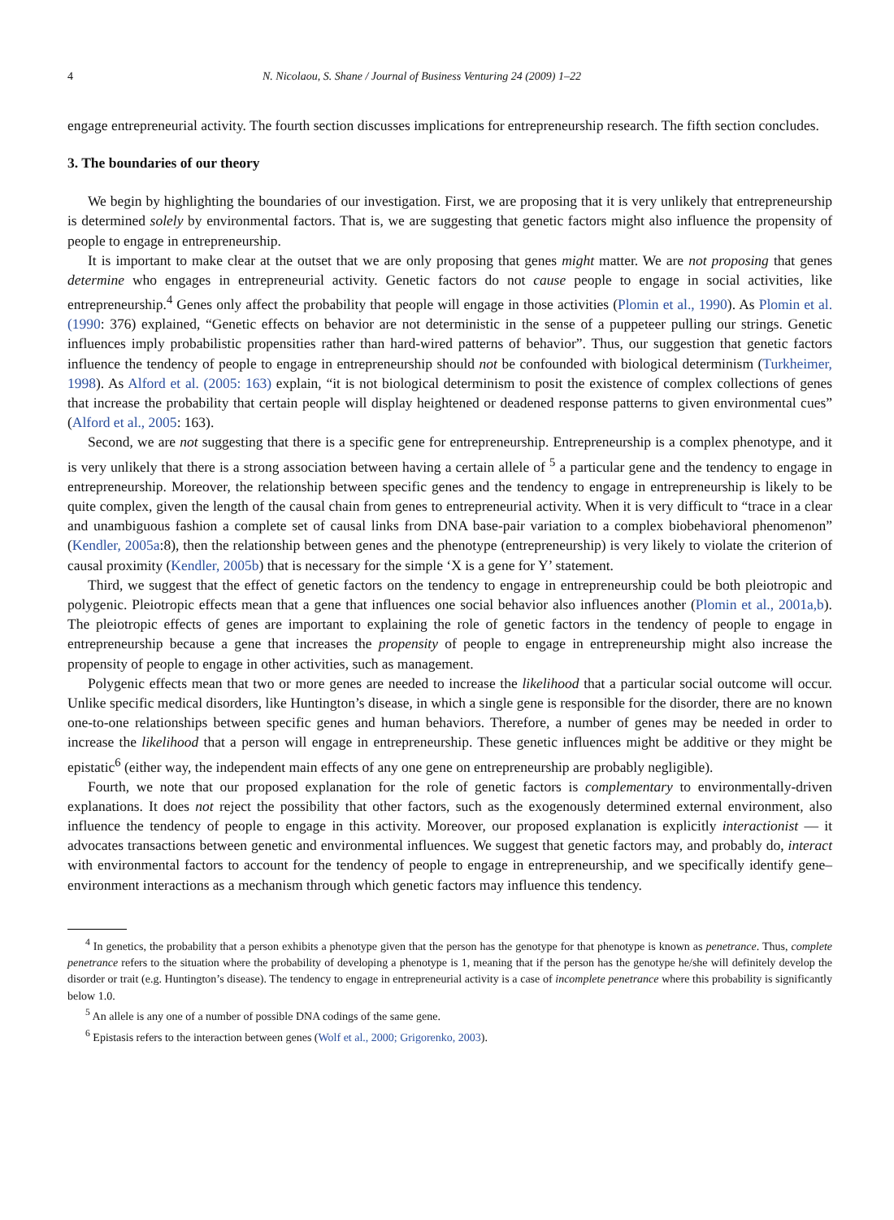4 N. Nicolaou, S. Shane / Journal of Business Venturing 24 (2009) 1–22
engage entrepreneurial activity. The fourth section discusses implications for entrepreneurship research. The fifth section concludes.
3. The boundaries of our theory
We begin by highlighting the boundaries of our investigation. First, we are proposing that it is very unlikely that entrepreneurship is determined solely by environmental factors. That is, we are suggesting that genetic factors might also influence the propensity of people to engage in entrepreneurship.
It is important to make clear at the outset that we are only proposing that genes might matter. We are not proposing that genes determine who engages in entrepreneurial activity. Genetic factors do not cause people to engage in social activities, like entrepreneurship.<sup>4</sup> Genes only affect the probability that people will engage in those activities (Plomin et al., 1990). As Plomin et al. (1990: 376) explained, “Genetic effects on behavior are not deterministic in the sense of a puppeteer pulling our strings. Genetic influences imply probabilistic propensities rather than hard-wired patterns of behavior”. Thus, our suggestion that genetic factors influence the tendency of people to engage in entrepreneurship should not be confounded with biological determinism (Turkheimer, 1998). As Alford et al. (2005: 163) explain, “it is not biological determinism to posit the existence of complex collections of genes that increase the probability that certain people will display heightened or deadened response patterns to given environmental cues” (Alford et al., 2005: 163).
Second, we are not suggesting that there is a specific gene for entrepreneurship. Entrepreneurship is a complex phenotype, and it is very unlikely that there is a strong association between having a certain allele of <sup>5</sup> a particular gene and the tendency to engage in entrepreneurship. Moreover, the relationship between specific genes and the tendency to engage in entrepreneurship is likely to be quite complex, given the length of the causal chain from genes to entrepreneurial activity. When it is very difficult to “trace in a clear and unambiguous fashion a complete set of causal links from DNA base-pair variation to a complex biobehavioral phenomenon” (Kendler, 2005a:8), then the relationship between genes and the phenotype (entrepreneurship) is very likely to violate the criterion of causal proximity (Kendler, 2005b) that is necessary for the simple ‘X is a gene for Y’ statement.
Third, we suggest that the effect of genetic factors on the tendency to engage in entrepreneurship could be both pleiotropic and polygenic. Pleiotropic effects mean that a gene that influences one social behavior also influences another (Plomin et al., 2001a,b). The pleiotropic effects of genes are important to explaining the role of genetic factors in the tendency of people to engage in entrepreneurship because a gene that increases the propensity of people to engage in entrepreneurship might also increase the propensity of people to engage in other activities, such as management.
Polygenic effects mean that two or more genes are needed to increase the likelihood that a particular social outcome will occur. Unlike specific medical disorders, like Huntington’s disease, in which a single gene is responsible for the disorder, there are no known one-to-one relationships between specific genes and human behaviors. Therefore, a number of genes may be needed in order to increase the likelihood that a person will engage in entrepreneurship. These genetic influences might be additive or they might be epistatic<sup>6</sup> (either way, the independent main effects of any one gene on entrepreneurship are probably negligible).
Fourth, we note that our proposed explanation for the role of genetic factors is complementary to environmentally-driven explanations. It does not reject the possibility that other factors, such as the exogenously determined external environment, also influence the tendency of people to engage in this activity. Moreover, our proposed explanation is explicitly interactionist — it advocates transactions between genetic and environmental influences. We suggest that genetic factors may, and probably do, interact with environmental factors to account for the tendency of people to engage in entrepreneurship, and we specifically identify gene–environment interactions as a mechanism through which genetic factors may influence this tendency.
<sup>4</sup> In genetics, the probability that a person exhibits a phenotype given that the person has the genotype for that phenotype is known as penetrance. Thus, complete penetrance refers to the situation where the probability of developing a phenotype is 1, meaning that if the person has the genotype he/she will definitely develop the disorder or trait (e.g. Huntington’s disease). The tendency to engage in entrepreneurial activity is a case of incomplete penetrance where this probability is significantly below 1.0.
<sup>5</sup> An allele is any one of a number of possible DNA codings of the same gene.
<sup>6</sup> Epistasis refers to the interaction between genes (Wolf et al., 2000; Grigorenko, 2003).